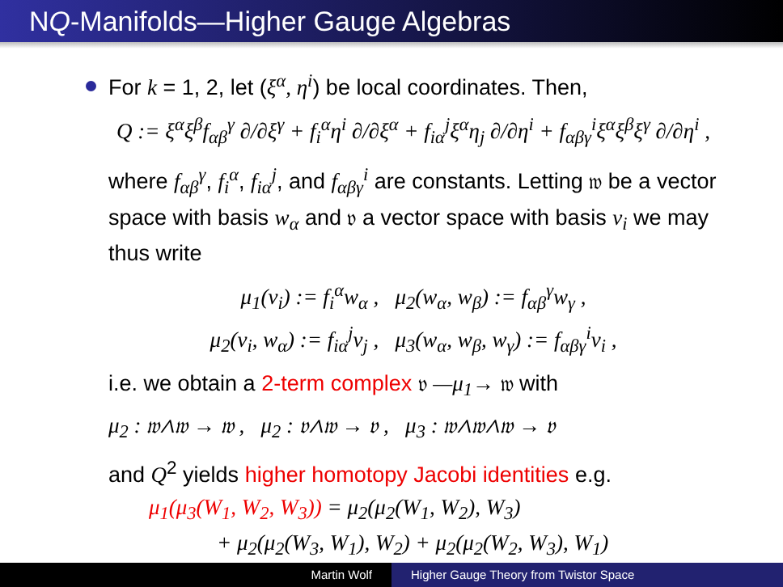NQ-Manifolds—Higher Gauge Algebras
For k = 1, 2, let (ξ<sup>α</sup>, η<sup>i</sup>) be local coordinates. Then,
Q := ξ<sup>α</sup>ξ<sup>β</sup>f<sub>αβ</sub><sup>γ</sup> ∂/∂ξ<sup>γ</sup> + f<sub>i</sub><sup>α</sup>η<sup>i</sup> ∂/∂ξ<sup>α</sup> + f<sub>iα</sub><sup>j</sup>ξ<sup>α</sup>η<sub>j</sub> ∂/∂η<sup>i</sup> + f<sub>αβγ</sub><sup>i</sup>ξ<sup>α</sup>ξ<sup>β</sup>ξ<sup>γ</sup> ∂/∂η<sup>i</sup> ,
where f<sub>αβ</sub><sup>γ</sup>, f<sub>i</sub><sup>α</sup>, f<sub>iα</sub><sup>j</sup>, and f<sub>αβγ</sub><sup>i</sup> are constants. Letting 𝔴 be a vector space with basis w<sub>α</sub> and 𝔳 a vector space with basis v<sub>i</sub> we may thus write
μ<sub>1</sub>(v<sub>i</sub>) := f<sub>i</sub><sup>α</sup>w<sub>α</sub> , μ<sub>2</sub>(w<sub>α</sub>, w<sub>β</sub>) := f<sub>αβ</sub><sup>γ</sup>w<sub>γ</sub> ,
μ<sub>2</sub>(v<sub>i</sub>, w<sub>α</sub>) := f<sub>iα</sub><sup>j</sup>v<sub>j</sub> , μ<sub>3</sub>(w<sub>α</sub>, w<sub>β</sub>, w<sub>γ</sub>) := f<sub>αβγ</sub><sup>i</sup>v<sub>i</sub> ,
i.e. we obtain a 2-term complex 𝔳 —μ<sub>1</sub>→ 𝔴 with
μ<sub>2</sub> : 𝔴∧𝔴 → 𝔴 , μ<sub>2</sub> : 𝔳∧𝔴 → 𝔳 , μ<sub>3</sub> : 𝔴∧𝔴∧𝔴 → 𝔳
and Q<sup>2</sup> yields higher homotopy Jacobi identities e.g.
μ<sub>1</sub>(μ<sub>3</sub>(W<sub>1</sub>, W<sub>2</sub>, W<sub>3</sub>)) = μ<sub>2</sub>(μ<sub>2</sub>(W<sub>1</sub>, W<sub>2</sub>), W<sub>3</sub>)
+ μ<sub>2</sub>(μ<sub>2</sub>(W<sub>3</sub>, W<sub>1</sub>), W<sub>2</sub>) + μ<sub>2</sub>(μ<sub>2</sub>(W<sub>2</sub>, W<sub>3</sub>), W<sub>1</sub>)
Martin Wolf Higher Gauge Theory from Twistor Space